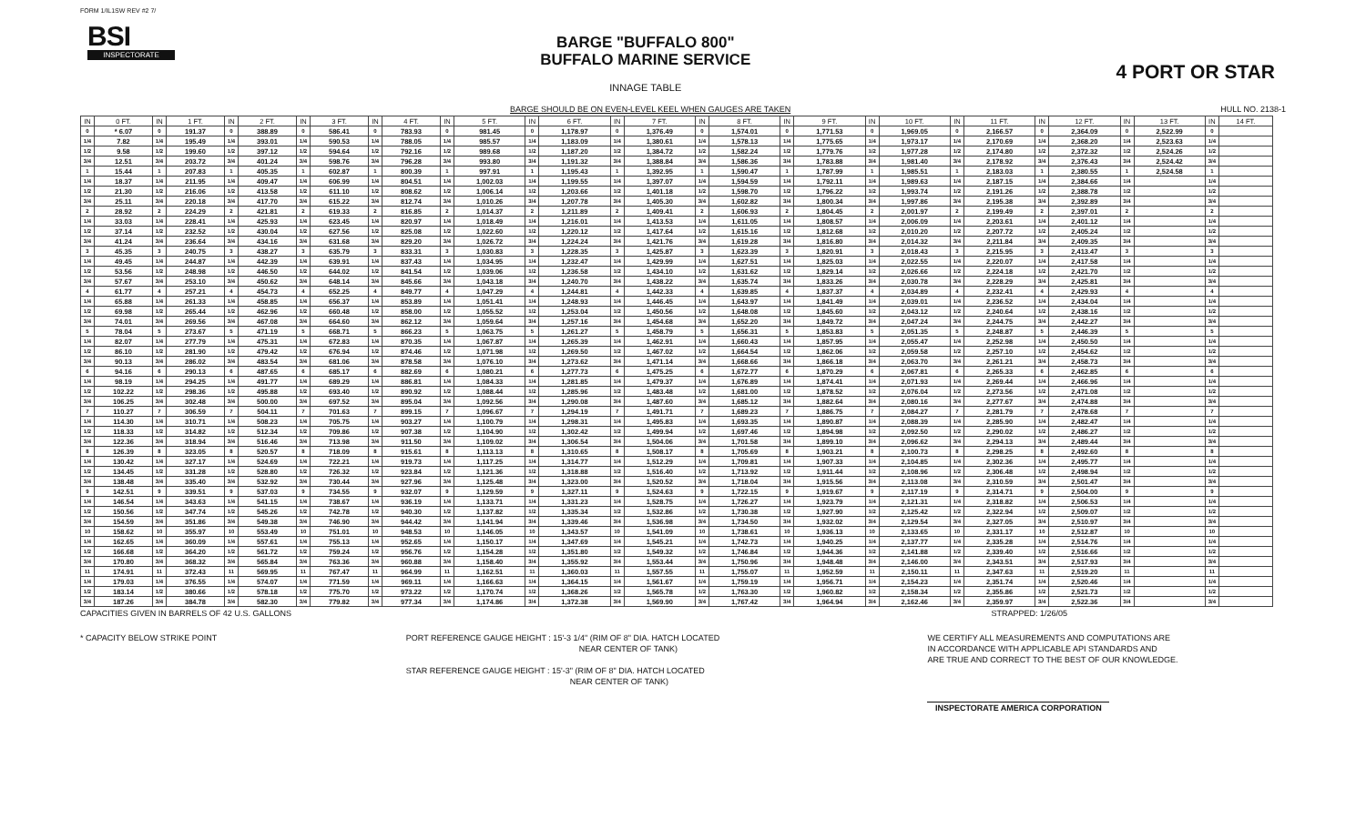FORM 1/IL1SW REV #2 7/
BSI
INSPECTORATE
BARGE "BUFFALO 800"
BUFFALO MARINE SERVICE
INNAGE TABLE
4 PORT OR STAR
BARGE SHOULD BE ON EVEN-LEVEL KEEL WHEN GAUGES ARE TAKEN HULL NO. 2138-1
| IN | 0 FT. | IN | 1 FT. | IN | 2 FT. | IN | 3 FT. | IN | 4 FT. | IN | 5 FT. | IN | 6 FT. | IN | 7 FT. | IN | 8 FT. | IN | 9 FT. | IN | 10 FT. | IN | 11 FT. | IN | 12 FT. | IN | 13 FT. | IN | 14 FT. |
| --- | --- | --- | --- | --- | --- | --- | --- | --- | --- | --- | --- | --- | --- | --- | --- | --- | --- | --- | --- | --- | --- | --- | --- | --- | --- | --- | --- | --- | --- |
| 0 | * 6.07 | 0 | 191.37 | 0 | 388.89 | 0 | 586.41 | 0 | 783.93 | 0 | 981.45 | 0 | 1,178.97 | 0 | 1,376.49 | 0 | 1,574.01 | 0 | 1,771.53 | 0 | 1,969.05 | 0 | 2,166.57 | 0 | 2,364.09 | 0 | 2,522.99 | 0 | |
| 1/4 | 7.82 | 1/4 | 195.49 | 1/4 | 393.01 | 1/4 | 590.53 | 1/4 | 788.05 | 1/4 | 985.57 | 1/4 | 1,183.09 | 1/4 | 1,380.61 | 1/4 | 1,578.13 | 1/4 | 1,775.65 | 1/4 | 1,973.17 | 1/4 | 2,170.69 | 1/4 | 2,368.20 | 1/4 | 2,523.63 | 1/4 | |
| 1/2 | 9.58 | 1/2 | 199.60 | 1/2 | 397.12 | 1/2 | 594.64 | 1/2 | 792.16 | 1/2 | 989.68 | 1/2 | 1,187.20 | 1/2 | 1,384.72 | 1/2 | 1,582.24 | 1/2 | 1,779.76 | 1/2 | 1,977.28 | 1/2 | 2,174.80 | 1/2 | 2,372.32 | 1/2 | 2,524.26 | 1/2 | |
| 3/4 | 12.51 | 3/4 | 203.72 | 3/4 | 401.24 | 3/4 | 598.76 | 3/4 | 796.28 | 3/4 | 993.80 | 3/4 | 1,191.32 | 3/4 | 1,388.84 | 3/4 | 1,586.36 | 3/4 | 1,783.88 | 3/4 | 1,981.40 | 3/4 | 2,178.92 | 3/4 | 2,376.43 | 3/4 | 2,524.42 | 3/4 | |
| 1 | 15.44 | 1 | 207.83 | 1 | 405.35 | 1 | 602.87 | 1 | 800.39 | 1 | 997.91 | 1 | 1,195.43 | 1 | 1,392.95 | 1 | 1,590.47 | 1 | 1,787.99 | 1 | 1,985.51 | 1 | 2,183.03 | 1 | 2,380.55 | 1 | 2,524.58 | 1 | |
| 1/4 | 18.37 | 1/4 | 211.95 | 1/4 | 409.47 | 1/4 | 606.99 | 1/4 | 804.51 | 1/4 | 1,002.03 | 1/4 | 1,199.55 | 1/4 | 1,397.07 | 1/4 | 1,594.59 | 1/4 | 1,792.11 | 1/4 | 1,989.63 | 1/4 | 2,187.15 | 1/4 | 2,384.66 | 1/4 | | 1/4 | |
| 1/2 | 21.30 | 1/2 | 216.06 | 1/2 | 413.58 | 1/2 | 611.10 | 1/2 | 808.62 | 1/2 | 1,006.14 | 1/2 | 1,203.66 | 1/2 | 1,401.18 | 1/2 | 1,598.70 | 1/2 | 1,796.22 | 1/2 | 1,993.74 | 1/2 | 2,191.26 | 1/2 | 2,388.78 | 1/2 | | 1/2 | |
| 3/4 | 25.11 | 3/4 | 220.18 | 3/4 | 417.70 | 3/4 | 615.22 | 3/4 | 812.74 | 3/4 | 1,010.26 | 3/4 | 1,207.78 | 3/4 | 1,405.30 | 3/4 | 1,602.82 | 3/4 | 1,800.34 | 3/4 | 1,997.86 | 3/4 | 2,195.38 | 3/4 | 2,392.89 | 3/4 | | 3/4 | |
| 2 | 28.92 | 2 | 224.29 | 2 | 421.81 | 2 | 619.33 | 2 | 816.85 | 2 | 1,014.37 | 2 | 1,211.89 | 2 | 1,409.41 | 2 | 1,606.93 | 2 | 1,804.45 | 2 | 2,001.97 | 2 | 2,199.49 | 2 | 2,397.01 | 2 | | 2 | |
| 1/4 | 33.03 | 1/4 | 228.41 | 1/4 | 425.93 | 1/4 | 623.45 | 1/4 | 820.97 | 1/4 | 1,018.49 | 1/4 | 1,216.01 | 1/4 | 1,413.53 | 1/4 | 1,611.05 | 1/4 | 1,808.57 | 1/4 | 2,006.09 | 1/4 | 2,203.61 | 1/4 | 2,401.12 | 1/4 | | 1/4 | |
| 1/2 | 37.14 | 1/2 | 232.52 | 1/2 | 430.04 | 1/2 | 627.56 | 1/2 | 825.08 | 1/2 | 1,022.60 | 1/2 | 1,220.12 | 1/2 | 1,417.64 | 1/2 | 1,615.16 | 1/2 | 1,812.68 | 1/2 | 2,010.20 | 1/2 | 2,207.72 | 1/2 | 2,405.24 | 1/2 | | 1/2 | |
| 3/4 | 41.24 | 3/4 | 236.64 | 3/4 | 434.16 | 3/4 | 631.68 | 3/4 | 829.20 | 3/4 | 1,026.72 | 3/4 | 1,224.24 | 3/4 | 1,421.76 | 3/4 | 1,619.28 | 3/4 | 1,816.80 | 3/4 | 2,014.32 | 3/4 | 2,211.84 | 3/4 | 2,409.35 | 3/4 | | 3/4 | |
| 3 | 45.35 | 3 | 240.75 | 3 | 438.27 | 3 | 635.79 | 3 | 833.31 | 3 | 1,030.83 | 3 | 1,228.35 | 3 | 1,425.87 | 3 | 1,623.39 | 3 | 1,820.91 | 3 | 2,018.43 | 3 | 2,215.95 | 3 | 2,413.47 | 3 | | 3 | |
| 1/4 | 49.45 | 1/4 | 244.87 | 1/4 | 442.39 | 1/4 | 639.91 | 1/4 | 837.43 | 1/4 | 1,034.95 | 1/4 | 1,232.47 | 1/4 | 1,429.99 | 1/4 | 1,627.51 | 1/4 | 1,825.03 | 1/4 | 2,022.55 | 1/4 | 2,220.07 | 1/4 | 2,417.58 | 1/4 | | 1/4 | |
| 1/2 | 53.56 | 1/2 | 248.98 | 1/2 | 446.50 | 1/2 | 644.02 | 1/2 | 841.54 | 1/2 | 1,039.06 | 1/2 | 1,236.58 | 1/2 | 1,434.10 | 1/2 | 1,631.62 | 1/2 | 1,829.14 | 1/2 | 2,026.66 | 1/2 | 2,224.18 | 1/2 | 2,421.70 | 1/2 | | 1/2 | |
| 3/4 | 57.67 | 3/4 | 253.10 | 3/4 | 450.62 | 3/4 | 648.14 | 3/4 | 845.66 | 3/4 | 1,043.18 | 3/4 | 1,240.70 | 3/4 | 1,438.22 | 3/4 | 1,635.74 | 3/4 | 1,833.26 | 3/4 | 2,030.78 | 3/4 | 2,228.29 | 3/4 | 2,425.81 | 3/4 | | 3/4 | |
| 4 | 61.77 | 4 | 257.21 | 4 | 454.73 | 4 | 652.25 | 4 | 849.77 | 4 | 1,047.29 | 4 | 1,244.81 | 4 | 1,442.33 | 4 | 1,639.85 | 4 | 1,837.37 | 4 | 2,034.89 | 4 | 2,232.41 | 4 | 2,429.93 | 4 | | 4 | |
| 1/4 | 65.88 | 1/4 | 261.33 | 1/4 | 458.85 | 1/4 | 656.37 | 1/4 | 853.89 | 1/4 | 1,051.41 | 1/4 | 1,248.93 | 1/4 | 1,446.45 | 1/4 | 1,643.97 | 1/4 | 1,841.49 | 1/4 | 2,039.01 | 1/4 | 2,236.52 | 1/4 | 2,434.04 | 1/4 | | 1/4 | |
| 1/2 | 69.98 | 1/2 | 265.44 | 1/2 | 462.96 | 1/2 | 660.48 | 1/2 | 858.00 | 1/2 | 1,055.52 | 1/2 | 1,253.04 | 1/2 | 1,450.56 | 1/2 | 1,648.08 | 1/2 | 1,845.60 | 1/2 | 2,043.12 | 1/2 | 2,240.64 | 1/2 | 2,438.16 | 1/2 | | 1/2 | |
| 3/4 | 74.01 | 3/4 | 269.56 | 3/4 | 467.08 | 3/4 | 664.60 | 3/4 | 862.12 | 3/4 | 1,059.64 | 3/4 | 1,257.16 | 3/4 | 1,454.68 | 3/4 | 1,652.20 | 3/4 | 1,849.72 | 3/4 | 2,047.24 | 3/4 | 2,244.75 | 3/4 | 2,442.27 | 3/4 | | 3/4 | |
| 5 | 78.04 | 5 | 273.67 | 5 | 471.19 | 5 | 668.71 | 5 | 866.23 | 5 | 1,063.75 | 5 | 1,261.27 | 5 | 1,458.79 | 5 | 1,656.31 | 5 | 1,853.83 | 5 | 2,051.35 | 5 | 2,248.87 | 5 | 2,446.39 | 5 | | 5 | |
| 1/4 | 82.07 | 1/4 | 277.79 | 1/4 | 475.31 | 1/4 | 672.83 | 1/4 | 870.35 | 1/4 | 1,067.87 | 1/4 | 1,265.39 | 1/4 | 1,462.91 | 1/4 | 1,660.43 | 1/4 | 1,857.95 | 1/4 | 2,055.47 | 1/4 | 2,252.98 | 1/4 | 2,450.50 | 1/4 | | 1/4 | |
| 1/2 | 86.10 | 1/2 | 281.90 | 1/2 | 479.42 | 1/2 | 676.94 | 1/2 | 874.46 | 1/2 | 1,071.98 | 1/2 | 1,269.50 | 1/2 | 1,467.02 | 1/2 | 1,664.54 | 1/2 | 1,862.06 | 1/2 | 2,059.58 | 1/2 | 2,257.10 | 1/2 | 2,454.62 | 1/2 | | 1/2 | |
| 3/4 | 90.13 | 3/4 | 286.02 | 3/4 | 483.54 | 3/4 | 681.06 | 3/4 | 878.58 | 3/4 | 1,076.10 | 3/4 | 1,273.62 | 3/4 | 1,471.14 | 3/4 | 1,668.66 | 3/4 | 1,866.18 | 3/4 | 2,063.70 | 3/4 | 2,261.21 | 3/4 | 2,458.73 | 3/4 | | 3/4 | |
| 6 | 94.16 | 6 | 290.13 | 6 | 487.65 | 6 | 685.17 | 6 | 882.69 | 6 | 1,080.21 | 6 | 1,277.73 | 6 | 1,475.25 | 6 | 1,672.77 | 6 | 1,870.29 | 6 | 2,067.81 | 6 | 2,265.33 | 6 | 2,462.85 | 6 | | 6 | |
| 1/4 | 98.19 | 1/4 | 294.25 | 1/4 | 491.77 | 1/4 | 689.29 | 1/4 | 886.81 | 1/4 | 1,084.33 | 1/4 | 1,281.85 | 1/4 | 1,479.37 | 1/4 | 1,676.89 | 1/4 | 1,874.41 | 1/4 | 2,071.93 | 1/4 | 2,269.44 | 1/4 | 2,466.96 | 1/4 | | 1/4 | |
| 1/2 | 102.22 | 1/2 | 298.36 | 1/2 | 495.88 | 1/2 | 693.40 | 1/2 | 890.92 | 1/2 | 1,088.44 | 1/2 | 1,285.96 | 1/2 | 1,483.48 | 1/2 | 1,681.00 | 1/2 | 1,878.52 | 1/2 | 2,076.04 | 1/2 | 2,273.56 | 1/2 | 2,471.08 | 1/2 | | 1/2 | |
| 3/4 | 106.25 | 3/4 | 302.48 | 3/4 | 500.00 | 3/4 | 697.52 | 3/4 | 895.04 | 3/4 | 1,092.56 | 3/4 | 1,290.08 | 3/4 | 1,487.60 | 3/4 | 1,685.12 | 3/4 | 1,882.64 | 3/4 | 2,080.16 | 3/4 | 2,277.67 | 3/4 | 2,474.88 | 3/4 | | 3/4 | |
| 7 | 110.27 | 7 | 306.59 | 7 | 504.11 | 7 | 701.63 | 7 | 899.15 | 7 | 1,096.67 | 7 | 1,294.19 | 7 | 1,491.71 | 7 | 1,689.23 | 7 | 1,886.75 | 7 | 2,084.27 | 7 | 2,281.79 | 7 | 2,478.68 | 7 | | 7 | |
| 1/4 | 114.30 | 1/4 | 310.71 | 1/4 | 508.23 | 1/4 | 705.75 | 1/4 | 903.27 | 1/4 | 1,100.79 | 1/4 | 1,298.31 | 1/4 | 1,495.83 | 1/4 | 1,693.35 | 1/4 | 1,890.87 | 1/4 | 2,088.39 | 1/4 | 2,285.90 | 1/4 | 2,482.47 | 1/4 | | 1/4 | |
| 1/2 | 118.33 | 1/2 | 314.82 | 1/2 | 512.34 | 1/2 | 709.86 | 1/2 | 907.38 | 1/2 | 1,104.90 | 1/2 | 1,302.42 | 1/2 | 1,499.94 | 1/2 | 1,697.46 | 1/2 | 1,894.98 | 1/2 | 2,092.50 | 1/2 | 2,290.02 | 1/2 | 2,486.27 | 1/2 | | 1/2 | |
| 3/4 | 122.36 | 3/4 | 318.94 | 3/4 | 516.46 | 3/4 | 713.98 | 3/4 | 911.50 | 3/4 | 1,109.02 | 3/4 | 1,306.54 | 3/4 | 1,504.06 | 3/4 | 1,701.58 | 3/4 | 1,899.10 | 3/4 | 2,096.62 | 3/4 | 2,294.13 | 3/4 | 2,489.44 | 3/4 | | 3/4 | |
| 8 | 126.39 | 8 | 323.05 | 8 | 520.57 | 8 | 718.09 | 8 | 915.61 | 8 | 1,113.13 | 8 | 1,310.65 | 8 | 1,508.17 | 8 | 1,705.69 | 8 | 1,903.21 | 8 | 2,100.73 | 8 | 2,298.25 | 8 | 2,492.60 | 8 | | 8 | |
| 1/4 | 130.42 | 1/4 | 327.17 | 1/4 | 524.69 | 1/4 | 722.21 | 1/4 | 919.73 | 1/4 | 1,117.25 | 1/4 | 1,314.77 | 1/4 | 1,512.29 | 1/4 | 1,709.81 | 1/4 | 1,907.33 | 1/4 | 2,104.85 | 1/4 | 2,302.36 | 1/4 | 2,495.77 | 1/4 | | 1/4 | |
| 1/2 | 134.45 | 1/2 | 331.28 | 1/2 | 528.80 | 1/2 | 726.32 | 1/2 | 923.84 | 1/2 | 1,121.36 | 1/2 | 1,318.88 | 1/2 | 1,516.40 | 1/2 | 1,713.92 | 1/2 | 1,911.44 | 1/2 | 2,108.96 | 1/2 | 2,306.48 | 1/2 | 2,498.94 | 1/2 | | 1/2 | |
| 3/4 | 138.48 | 3/4 | 335.40 | 3/4 | 532.92 | 3/4 | 730.44 | 3/4 | 927.96 | 3/4 | 1,125.48 | 3/4 | 1,323.00 | 3/4 | 1,520.52 | 3/4 | 1,718.04 | 3/4 | 1,915.56 | 3/4 | 2,113.08 | 3/4 | 2,310.59 | 3/4 | 2,501.47 | 3/4 | | 3/4 | |
| 9 | 142.51 | 9 | 339.51 | 9 | 537.03 | 9 | 734.55 | 9 | 932.07 | 9 | 1,129.59 | 9 | 1,327.11 | 9 | 1,524.63 | 9 | 1,722.15 | 9 | 1,919.67 | 9 | 2,117.19 | 9 | 2,314.71 | 9 | 2,504.00 | 9 | | 9 | |
| 1/4 | 146.54 | 1/4 | 343.63 | 1/4 | 541.15 | 1/4 | 738.67 | 1/4 | 936.19 | 1/4 | 1,133.71 | 1/4 | 1,331.23 | 1/4 | 1,528.75 | 1/4 | 1,726.27 | 1/4 | 1,923.79 | 1/4 | 2,121.31 | 1/4 | 2,318.82 | 1/4 | 2,506.53 | 1/4 | | 1/4 | |
| 1/2 | 150.56 | 1/2 | 347.74 | 1/2 | 545.26 | 1/2 | 742.78 | 1/2 | 940.30 | 1/2 | 1,137.82 | 1/2 | 1,335.34 | 1/2 | 1,532.86 | 1/2 | 1,730.38 | 1/2 | 1,927.90 | 1/2 | 2,125.42 | 1/2 | 2,322.94 | 1/2 | 2,509.07 | 1/2 | | 1/2 | |
| 3/4 | 154.59 | 3/4 | 351.86 | 3/4 | 549.38 | 3/4 | 746.90 | 3/4 | 944.42 | 3/4 | 1,141.94 | 3/4 | 1,339.46 | 3/4 | 1,536.98 | 3/4 | 1,734.50 | 3/4 | 1,932.02 | 3/4 | 2,129.54 | 3/4 | 2,327.05 | 3/4 | 2,510.97 | 3/4 | | 3/4 | |
| 10 | 158.62 | 10 | 355.97 | 10 | 553.49 | 10 | 751.01 | 10 | 948.53 | 10 | 1,146.05 | 10 | 1,343.57 | 10 | 1,541.09 | 10 | 1,738.61 | 10 | 1,936.13 | 10 | 2,133.65 | 10 | 2,331.17 | 10 | 2,512.87 | 10 | | 10 | |
| 1/4 | 162.65 | 1/4 | 360.09 | 1/4 | 557.61 | 1/4 | 755.13 | 1/4 | 952.65 | 1/4 | 1,150.17 | 1/4 | 1,347.69 | 1/4 | 1,545.21 | 1/4 | 1,742.73 | 1/4 | 1,940.25 | 1/4 | 2,137.77 | 1/4 | 2,335.28 | 1/4 | 2,514.76 | 1/4 | | 1/4 | |
| 1/2 | 166.68 | 1/2 | 364.20 | 1/2 | 561.72 | 1/2 | 759.24 | 1/2 | 956.76 | 1/2 | 1,154.28 | 1/2 | 1,351.80 | 1/2 | 1,549.32 | 1/2 | 1,746.84 | 1/2 | 1,944.36 | 1/2 | 2,141.88 | 1/2 | 2,339.40 | 1/2 | 2,516.66 | 1/2 | | 1/2 | |
| 3/4 | 170.80 | 3/4 | 368.32 | 3/4 | 565.84 | 3/4 | 763.36 | 3/4 | 960.88 | 3/4 | 1,158.40 | 3/4 | 1,355.92 | 3/4 | 1,553.44 | 3/4 | 1,750.96 | 3/4 | 1,948.48 | 3/4 | 2,146.00 | 3/4 | 2,343.51 | 3/4 | 2,517.93 | 3/4 | | 3/4 | |
| 11 | 174.91 | 11 | 372.43 | 11 | 569.95 | 11 | 767.47 | 11 | 964.99 | 11 | 1,162.51 | 11 | 1,360.03 | 11 | 1,557.55 | 11 | 1,755.07 | 11 | 1,952.59 | 11 | 2,150.11 | 11 | 2,347.63 | 11 | 2,519.20 | 11 | | 11 | |
| 1/4 | 179.03 | 1/4 | 376.55 | 1/4 | 574.07 | 1/4 | 771.59 | 1/4 | 969.11 | 1/4 | 1,166.63 | 1/4 | 1,364.15 | 1/4 | 1,561.67 | 1/4 | 1,759.19 | 1/4 | 1,956.71 | 1/4 | 2,154.23 | 1/4 | 2,351.74 | 1/4 | 2,520.46 | 1/4 | | 1/4 | |
| 1/2 | 183.14 | 1/2 | 380.66 | 1/2 | 578.18 | 1/2 | 775.70 | 1/2 | 973.22 | 1/2 | 1,170.74 | 1/2 | 1,368.26 | 1/2 | 1,565.78 | 1/2 | 1,763.30 | 1/2 | 1,960.82 | 1/2 | 2,158.34 | 1/2 | 2,355.86 | 1/2 | 2,521.73 | 1/2 | | 1/2 | |
| 3/4 | 187.26 | 3/4 | 384.78 | 3/4 | 582.30 | 3/4 | 779.82 | 3/4 | 977.34 | 3/4 | 1,174.86 | 3/4 | 1,372.38 | 3/4 | 1,569.90 | 3/4 | 1,767.42 | 3/4 | 1,964.94 | 3/4 | 2,162.46 | 3/4 | 2,359.97 | 3/4 | 2,522.36 | 3/4 | | 3/4 | |
CAPACITIES GIVEN IN BARRELS OF 42 U.S. GALLONS STRAPPED: 1/26/05
* CAPACITY BELOW STRIKE POINT PORT REFERENCE GAUGE HEIGHT : 15'-3 1/4" (RIM OF 8" DIA. HATCH LOCATED
NEAR CENTER OF TANK)
STAR REFERENCE GAUGE HEIGHT : 15'-3" (RIM OF 8" DIA. HATCH LOCATED
NEAR CENTER OF TANK)
WE CERTIFY ALL MEASUREMENTS AND COMPUTATIONS ARE
IN ACCORDANCE WITH APPLICABLE API STANDARDS AND
ARE TRUE AND CORRECT TO THE BEST OF OUR KNOWLEDGE.
INSPECTORATE AMERICA CORPORATION